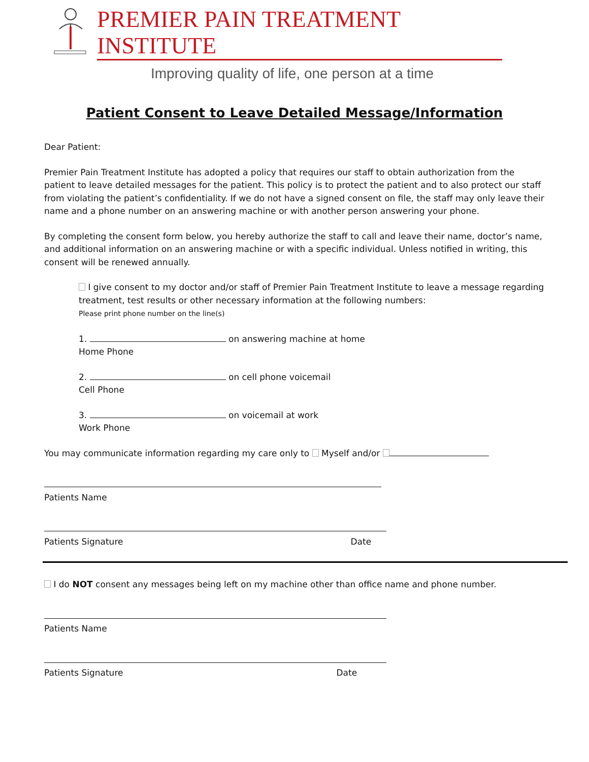PREMIER PAIN TREATMENT INSTITUTE
Improving quality of life, one person at a time
Patient Consent to Leave Detailed Message/Information
Dear Patient:
Premier Pain Treatment Institute has adopted a policy that requires our staff to obtain authorization from the patient to leave detailed messages for the patient. This policy is to protect the patient and to also protect our staff from violating the patient’s confidentiality. If we do not have a signed consent on file, the staff may only leave their name and a phone number on an answering machine or with another person answering your phone.
By completing the consent form below, you hereby authorize the staff to call and leave their name, doctor’s name, and additional information on an answering machine or with a specific individual. Unless notified in writing, this consent will be renewed annually.
I give consent to my doctor and/or staff of Premier Pain Treatment Institute to leave a message regarding treatment, test results or other necessary information at the following numbers:
Please print phone number on the line(s)
1. on answering machine at home
Home Phone
2. on cell phone voicemail
Cell Phone
3. on voicemail at work
Work Phone
You may communicate information regarding my care only to Myself and/or
Patients Name
Patients Signature Date
I do NOT consent any messages being left on my machine other than office name and phone number.
Patients Name
Patients Signature Date